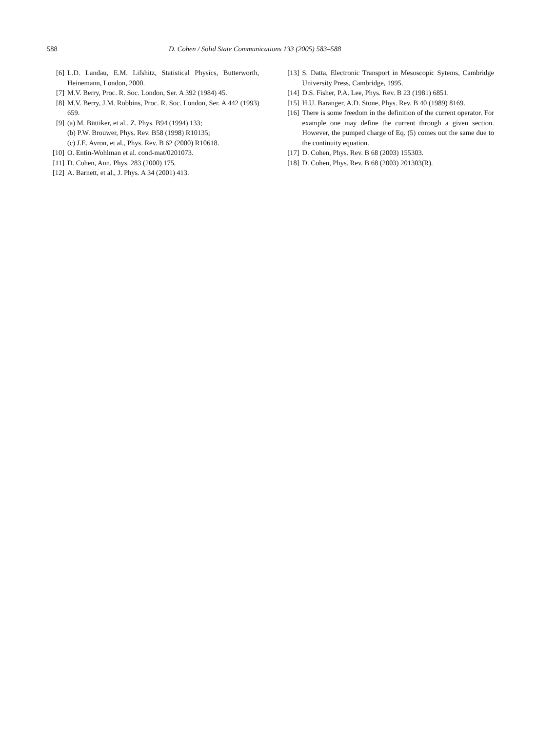588 D. Cohen / Solid State Communications 133 (2005) 583–588
[6] L.D. Landau, E.M. Lifshitz, Statistical Physics, Butterworth, Heinemann, London, 2000.
[7] M.V. Berry, Proc. R. Soc. London, Ser. A 392 (1984) 45.
[8] M.V. Berry, J.M. Robbins, Proc. R. Soc. London, Ser. A 442 (1993) 659.
[9] (a) M. Büttiker, et al., Z. Phys. B94 (1994) 133;
(b) P.W. Brouwer, Phys. Rev. B58 (1998) R10135;
(c) J.E. Avron, et al., Phys. Rev. B 62 (2000) R10618.
[10] O. Entin-Wohlman et al. cond-mat/0201073.
[11] D. Cohen, Ann. Phys. 283 (2000) 175.
[12] A. Barnett, et al., J. Phys. A 34 (2001) 413.
[13] S. Datta, Electronic Transport in Mesoscopic Sytems, Cambridge University Press, Cambridge, 1995.
[14] D.S. Fisher, P.A. Lee, Phys. Rev. B 23 (1981) 6851.
[15] H.U. Baranger, A.D. Stone, Phys. Rev. B 40 (1989) 8169.
[16] There is some freedom in the definition of the current operator. For example one may define the current through a given section. However, the pumped charge of Eq. (5) comes out the same due to the continuity equation.
[17] D. Cohen, Phys. Rev. B 68 (2003) 155303.
[18] D. Cohen, Phys. Rev. B 68 (2003) 201303(R).